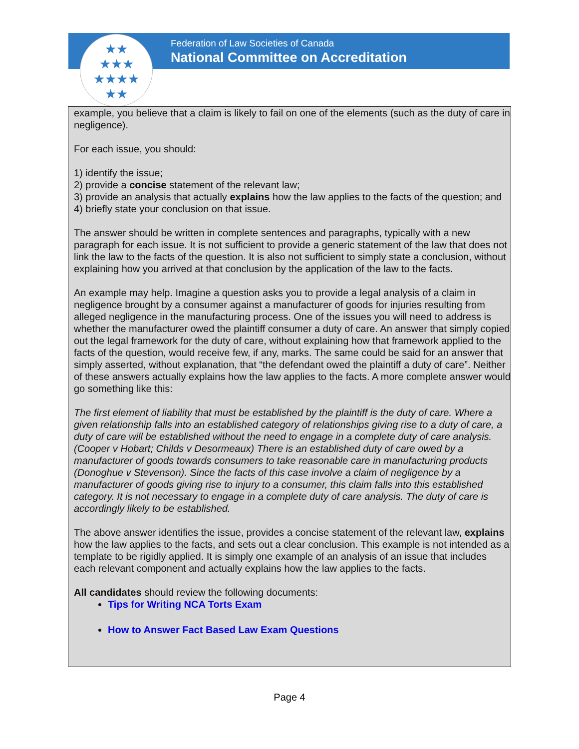Federation of Law Societies of Canada
National Committee on Accreditation
★★
★★★
★★★★
★★
example, you believe that a claim is likely to fail on one of the elements (such as the duty of care in negligence).
For each issue, you should:
1) identify the issue;
2) provide a concise statement of the relevant law;
3) provide an analysis that actually explains how the law applies to the facts of the question; and
4) briefly state your conclusion on that issue.
The answer should be written in complete sentences and paragraphs, typically with a new paragraph for each issue. It is not sufficient to provide a generic statement of the law that does not link the law to the facts of the question. It is also not sufficient to simply state a conclusion, without explaining how you arrived at that conclusion by the application of the law to the facts.
An example may help. Imagine a question asks you to provide a legal analysis of a claim in negligence brought by a consumer against a manufacturer of goods for injuries resulting from alleged negligence in the manufacturing process. One of the issues you will need to address is whether the manufacturer owed the plaintiff consumer a duty of care. An answer that simply copied out the legal framework for the duty of care, without explaining how that framework applied to the facts of the question, would receive few, if any, marks. The same could be said for an answer that simply asserted, without explanation, that “the defendant owed the plaintiff a duty of care”. Neither of these answers actually explains how the law applies to the facts. A more complete answer would go something like this:
The first element of liability that must be established by the plaintiff is the duty of care. Where a given relationship falls into an established category of relationships giving rise to a duty of care, a duty of care will be established without the need to engage in a complete duty of care analysis. (Cooper v Hobart; Childs v Desormeaux) There is an established duty of care owed by a manufacturer of goods towards consumers to take reasonable care in manufacturing products (Donoghue v Stevenson). Since the facts of this case involve a claim of negligence by a manufacturer of goods giving rise to injury to a consumer, this claim falls into this established category. It is not necessary to engage in a complete duty of care analysis. The duty of care is accordingly likely to be established.
The above answer identifies the issue, provides a concise statement of the relevant law, explains how the law applies to the facts, and sets out a clear conclusion. This example is not intended as a template to be rigidly applied. It is simply one example of an analysis of an issue that includes each relevant component and actually explains how the law applies to the facts.
All candidates should review the following documents:
Tips for Writing NCA Torts Exam
How to Answer Fact Based Law Exam Questions
Page 4